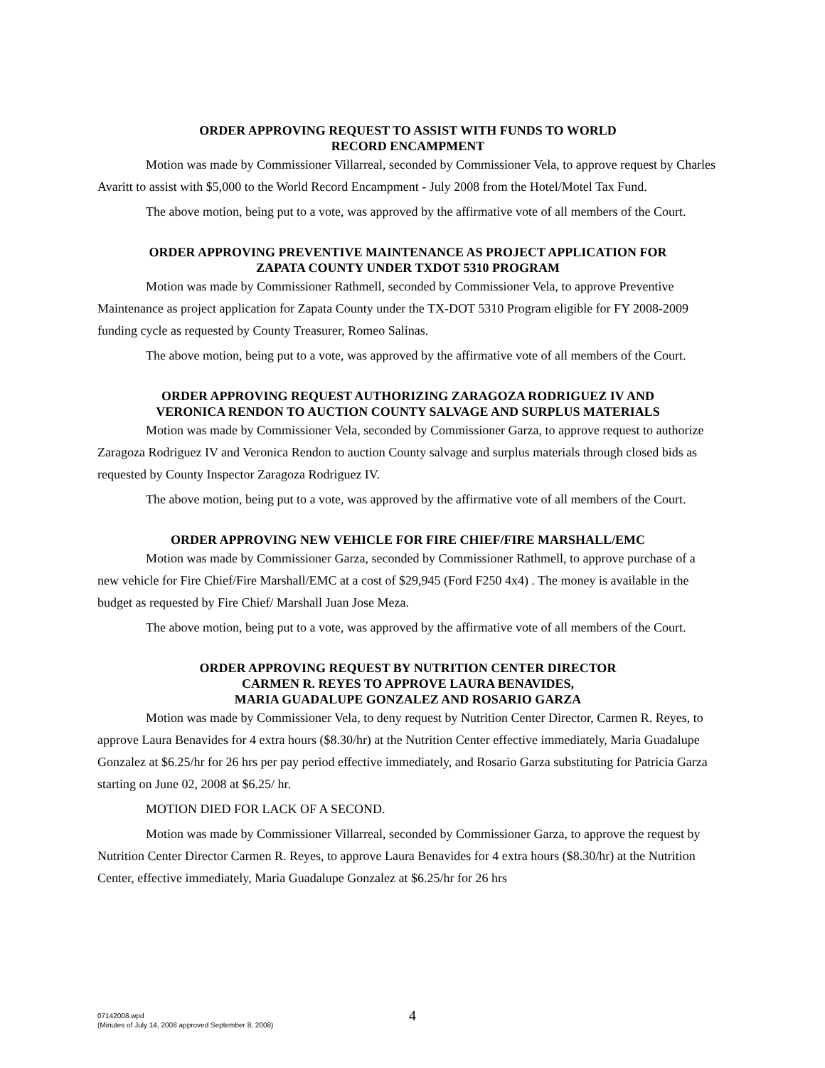ORDER APPROVING REQUEST TO ASSIST WITH FUNDS TO WORLD
RECORD ENCAMPMENT
Motion was made by Commissioner Villarreal, seconded by Commissioner Vela, to approve request by Charles Avaritt to assist with $5,000 to the World Record Encampment - July 2008 from the Hotel/Motel Tax Fund.
The above motion, being put to a vote, was approved by the affirmative vote of all members of the Court.
ORDER APPROVING PREVENTIVE MAINTENANCE AS PROJECT APPLICATION FOR
ZAPATA COUNTY UNDER TXDOT 5310 PROGRAM
Motion was made by Commissioner Rathmell, seconded by Commissioner Vela, to approve Preventive Maintenance as project application for Zapata County under the TX-DOT 5310 Program eligible for FY 2008-2009 funding cycle as requested by County Treasurer, Romeo Salinas.
The above motion, being put to a vote, was approved by the affirmative vote of all members of the Court.
ORDER APPROVING REQUEST AUTHORIZING ZARAGOZA RODRIGUEZ IV AND
VERONICA RENDON TO AUCTION COUNTY SALVAGE AND SURPLUS MATERIALS
Motion was made by Commissioner Vela, seconded by Commissioner Garza, to approve request to authorize Zaragoza Rodriguez IV and Veronica Rendon to auction County salvage and surplus materials through closed bids as requested by County Inspector Zaragoza Rodriguez IV.
The above motion, being put to a vote, was approved by the affirmative vote of all members of the Court.
ORDER APPROVING NEW VEHICLE FOR FIRE CHIEF/FIRE MARSHALL/EMC
Motion was made by Commissioner Garza, seconded by Commissioner Rathmell, to approve purchase of a new vehicle for Fire Chief/Fire Marshall/EMC at a cost of $29,945 (Ford F250 4x4) . The money is available in the budget as requested by Fire Chief/ Marshall Juan Jose Meza.
The above motion, being put to a vote, was approved by the affirmative vote of all members of the Court.
ORDER APPROVING REQUEST BY NUTRITION CENTER DIRECTOR
CARMEN R. REYES TO APPROVE LAURA BENAVIDES,
MARIA GUADALUPE GONZALEZ AND ROSARIO GARZA
Motion was made by Commissioner Vela, to deny request by Nutrition Center Director, Carmen R. Reyes, to approve Laura Benavides for 4 extra hours ($8.30/hr) at the Nutrition Center effective immediately, Maria Guadalupe Gonzalez at $6.25/hr for 26 hrs per pay period effective immediately, and Rosario Garza substituting for Patricia Garza starting on June 02, 2008 at $6.25/ hr.
MOTION DIED FOR LACK OF A SECOND.
Motion was made by Commissioner Villarreal, seconded by Commissioner Garza, to approve the request by Nutrition Center Director Carmen R. Reyes, to approve Laura Benavides for 4 extra hours ($8.30/hr) at the Nutrition Center, effective immediately, Maria Guadalupe Gonzalez at $6.25/hr for 26 hrs
07142008.wpd
(Minutes of July 14, 2008 approved September 8, 2008)
4